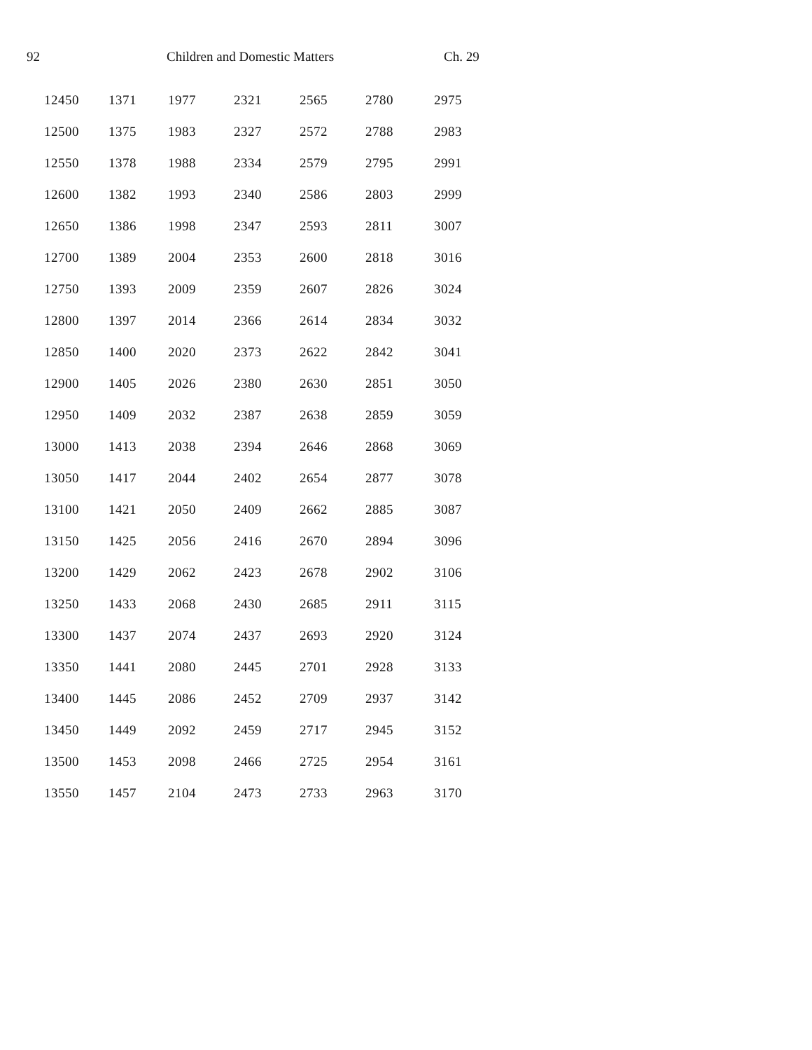92 Children and Domestic Matters Ch. 29
| 12450 | 1371 | 1977 | 2321 | 2565 | 2780 | 2975 |
| 12500 | 1375 | 1983 | 2327 | 2572 | 2788 | 2983 |
| 12550 | 1378 | 1988 | 2334 | 2579 | 2795 | 2991 |
| 12600 | 1382 | 1993 | 2340 | 2586 | 2803 | 2999 |
| 12650 | 1386 | 1998 | 2347 | 2593 | 2811 | 3007 |
| 12700 | 1389 | 2004 | 2353 | 2600 | 2818 | 3016 |
| 12750 | 1393 | 2009 | 2359 | 2607 | 2826 | 3024 |
| 12800 | 1397 | 2014 | 2366 | 2614 | 2834 | 3032 |
| 12850 | 1400 | 2020 | 2373 | 2622 | 2842 | 3041 |
| 12900 | 1405 | 2026 | 2380 | 2630 | 2851 | 3050 |
| 12950 | 1409 | 2032 | 2387 | 2638 | 2859 | 3059 |
| 13000 | 1413 | 2038 | 2394 | 2646 | 2868 | 3069 |
| 13050 | 1417 | 2044 | 2402 | 2654 | 2877 | 3078 |
| 13100 | 1421 | 2050 | 2409 | 2662 | 2885 | 3087 |
| 13150 | 1425 | 2056 | 2416 | 2670 | 2894 | 3096 |
| 13200 | 1429 | 2062 | 2423 | 2678 | 2902 | 3106 |
| 13250 | 1433 | 2068 | 2430 | 2685 | 2911 | 3115 |
| 13300 | 1437 | 2074 | 2437 | 2693 | 2920 | 3124 |
| 13350 | 1441 | 2080 | 2445 | 2701 | 2928 | 3133 |
| 13400 | 1445 | 2086 | 2452 | 2709 | 2937 | 3142 |
| 13450 | 1449 | 2092 | 2459 | 2717 | 2945 | 3152 |
| 13500 | 1453 | 2098 | 2466 | 2725 | 2954 | 3161 |
| 13550 | 1457 | 2104 | 2473 | 2733 | 2963 | 3170 |